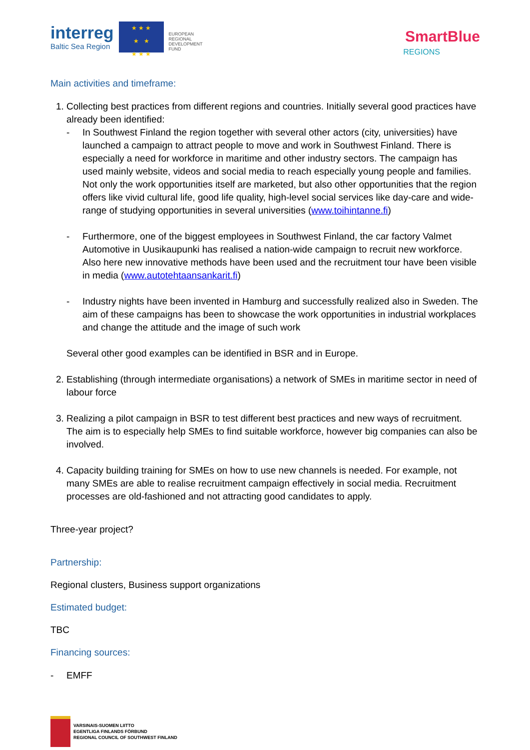interreg
Baltic Sea Region
★ ★ ★
★ ★
★ ★ ★
EUROPEAN
REGIONAL
DEVELOPMENT
FUND
SmartBlue
REGIONS
Main activities and timeframe:
1. Collecting best practices from different regions and countries. Initially several good practices have already been identified:
- In Southwest Finland the region together with several other actors (city, universities) have launched a campaign to attract people to move and work in Southwest Finland. There is especially a need for workforce in maritime and other industry sectors. The campaign has used mainly website, videos and social media to reach especially young people and families. Not only the work opportunities itself are marketed, but also other opportunities that the region offers like vivid cultural life, good life quality, high-level social services like day-care and wide-range of studying opportunities in several universities (www.toihintanne.fi)
- Furthermore, one of the biggest employees in Southwest Finland, the car factory Valmet Automotive in Uusikaupunki has realised a nation-wide campaign to recruit new workforce. Also here new innovative methods have been used and the recruitment tour have been visible in media (www.autotehtaansankarit.fi)
- Industry nights have been invented in Hamburg and successfully realized also in Sweden. The aim of these campaigns has been to showcase the work opportunities in industrial workplaces and change the attitude and the image of such work
Several other good examples can be identified in BSR and in Europe.
2. Establishing (through intermediate organisations) a network of SMEs in maritime sector in need of labour force
3. Realizing a pilot campaign in BSR to test different best practices and new ways of recruitment. The aim is to especially help SMEs to find suitable workforce, however big companies can also be involved.
4. Capacity building training for SMEs on how to use new channels is needed. For example, not many SMEs are able to realise recruitment campaign effectively in social media. Recruitment processes are old-fashioned and not attracting good candidates to apply.
Three-year project?
Partnership:
Regional clusters, Business support organizations
Estimated budget:
TBC
Financing sources:
- EMFF
VARSINAIS-SUOMEN LIITTO
EGENTLIGA FINLANDS FÖRBUND
REGIONAL COUNCIL OF SOUTHWEST FINLAND